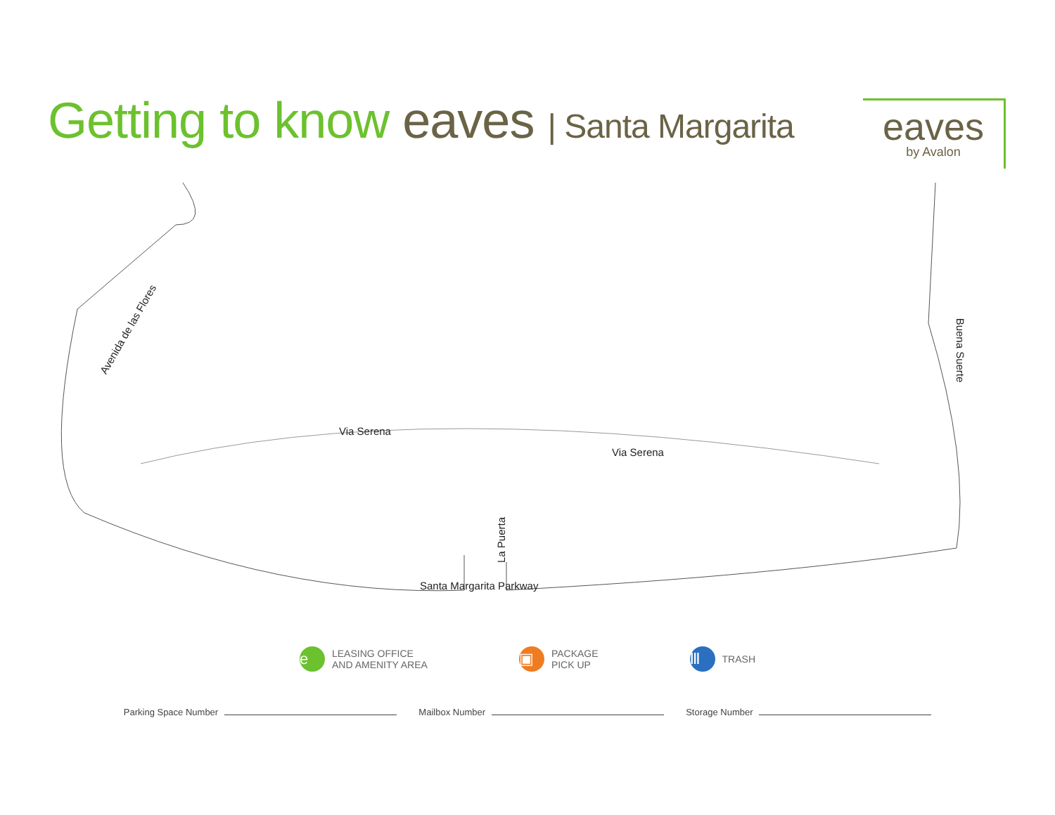Getting to know eaves | Santa Margarita
eaves
by Avalon
Avenida de las Flores
Via Serena
Via Serena
Buena Suerte
La Puerta
Santa Margarita Parkway
e
LEASING OFFICE
AND AMENITY AREA
▣
PACKAGE
PICK UP
Ⅲ
TRASH
Parking Space Number Mailbox Number Storage Number